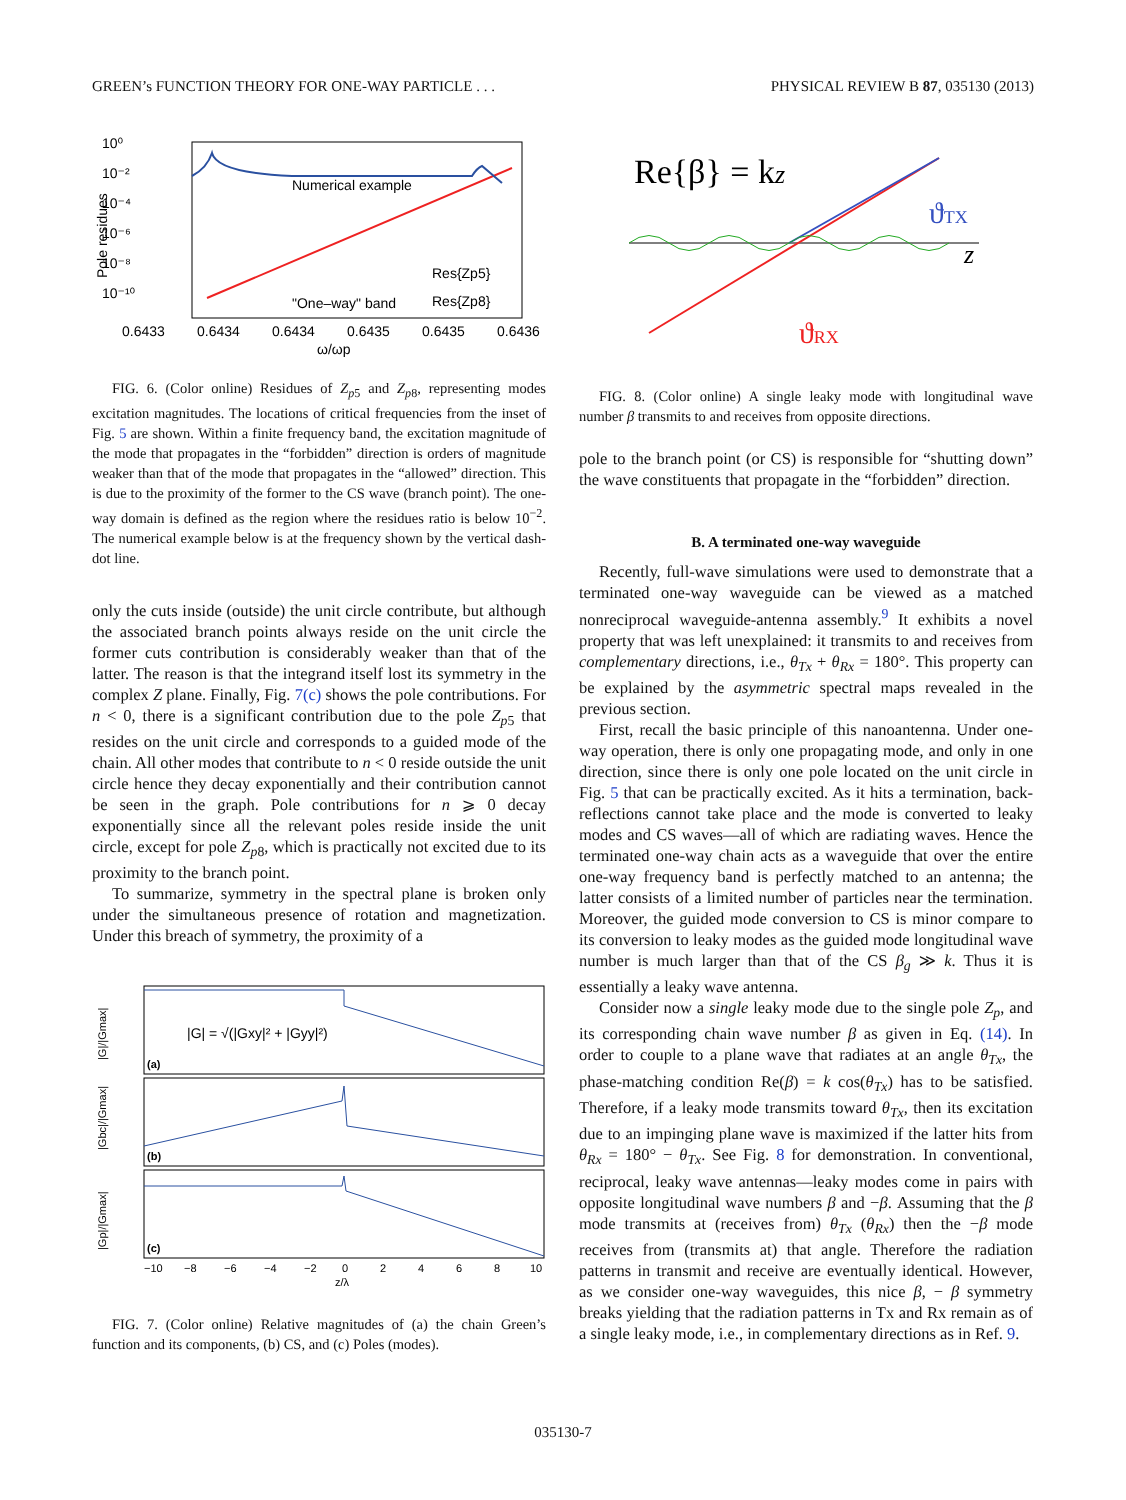GREEN’s FUNCTION THEORY FOR ONE-WAY PARTICLE . . . PHYSICAL REVIEW B 87, 035130 (2013)
10⁰
10⁻²
10⁻⁴
10⁻⁶
10⁻⁸
10⁻¹⁰
Pole residues
Numerical example
"One–way" band
Res{Zp5}
Res{Zp8}
0.6433
0.6434
0.6434
0.6435
0.6435
0.6436
ω/ωp
FIG. 6. (Color online) Residues of Z<sub>p5</sub> and Z<sub>p8</sub>, representing modes excitation magnitudes. The locations of critical frequencies from the inset of Fig. 5 are shown. Within a finite frequency band, the excitation magnitude of the mode that propagates in the “forbidden” direction is orders of magnitude weaker than that of the mode that propagates in the “allowed” direction. This is due to the proximity of the former to the CS wave (branch point). The one-way domain is defined as the region where the residues ratio is below 10<sup>−2</sup>. The numerical example below is at the frequency shown by the vertical dash-dot line.
only the cuts inside (outside) the unit circle contribute, but although the associated branch points always reside on the unit circle the former cuts contribution is considerably weaker than that of the latter. The reason is that the integrand itself lost its symmetry in the complex Z plane. Finally, Fig. 7(c) shows the pole contributions. For n < 0, there is a significant contribution due to the pole Z<sub>p5</sub> that resides on the unit circle and corresponds to a guided mode of the chain. All other modes that contribute to n < 0 reside outside the unit circle hence they decay exponentially and their contribution cannot be seen in the graph. Pole contributions for n ⩾ 0 decay exponentially since all the relevant poles reside inside the unit circle, except for pole Z<sub>p8</sub>, which is practically not excited due to its proximity to the branch point.
To summarize, symmetry in the spectral plane is broken only under the simultaneous presence of rotation and magnetization. Under this breach of symmetry, the proximity of a
|G| = √(|Gxy|² + |Gyy|²)
(a)
(b)
(c)
|G|/|Gmax|
|Gbc|/|Gmax|
|Gp|/|Gmax|
−10
−8
−6
−4
−2
0
2
4
6
8
10
z/λ
FIG. 7. (Color online) Relative magnitudes of (a) the chain Green’s function and its components, (b) CS, and (c) Poles (modes).
Re{β} = kz
z
ϑTX
ϑRX
FIG. 8. (Color online) A single leaky mode with longitudinal wave number β transmits to and receives from opposite directions.
pole to the branch point (or CS) is responsible for “shutting down” the wave constituents that propagate in the “forbidden” direction.
B. A terminated one-way waveguide
Recently, full-wave simulations were used to demonstrate that a terminated one-way waveguide can be viewed as a matched nonreciprocal waveguide-antenna assembly.<sup>9</sup> It exhibits a novel property that was left unexplained: it transmits to and receives from complementary directions, i.e., θ<sub>Tx</sub> + θ<sub>Rx</sub> = 180°. This property can be explained by the asymmetric spectral maps revealed in the previous section.
First, recall the basic principle of this nanoantenna. Under one-way operation, there is only one propagating mode, and only in one direction, since there is only one pole located on the unit circle in Fig. 5 that can be practically excited. As it hits a termination, back-reflections cannot take place and the mode is converted to leaky modes and CS waves—all of which are radiating waves. Hence the terminated one-way chain acts as a waveguide that over the entire one-way frequency band is perfectly matched to an antenna; the latter consists of a limited number of particles near the termination. Moreover, the guided mode conversion to CS is minor compare to its conversion to leaky modes as the guided mode longitudinal wave number is much larger than that of the CS β<sub>g</sub> ≫ k. Thus it is essentially a leaky wave antenna.
Consider now a single leaky mode due to the single pole Z<sub>p</sub>, and its corresponding chain wave number β as given in Eq. (14). In order to couple to a plane wave that radiates at an angle θ<sub>Tx</sub>, the phase-matching condition Re(β) = k cos(θ<sub>Tx</sub>) has to be satisfied. Therefore, if a leaky mode transmits toward θ<sub>Tx</sub>, then its excitation due to an impinging plane wave is maximized if the latter hits from θ<sub>Rx</sub> = 180° − θ<sub>Tx</sub>. See Fig. 8 for demonstration. In conventional, reciprocal, leaky wave antennas—leaky modes come in pairs with opposite longitudinal wave numbers β and −β. Assuming that the β mode transmits at (receives from) θ<sub>Tx</sub> (θ<sub>Rx</sub>) then the −β mode receives from (transmits at) that angle. Therefore the radiation patterns in transmit and receive are eventually identical. However, as we consider one-way waveguides, this nice β, − β symmetry breaks yielding that the radiation patterns in Tx and Rx remain as of a single leaky mode, i.e., in complementary directions as in Ref. 9.
035130-7